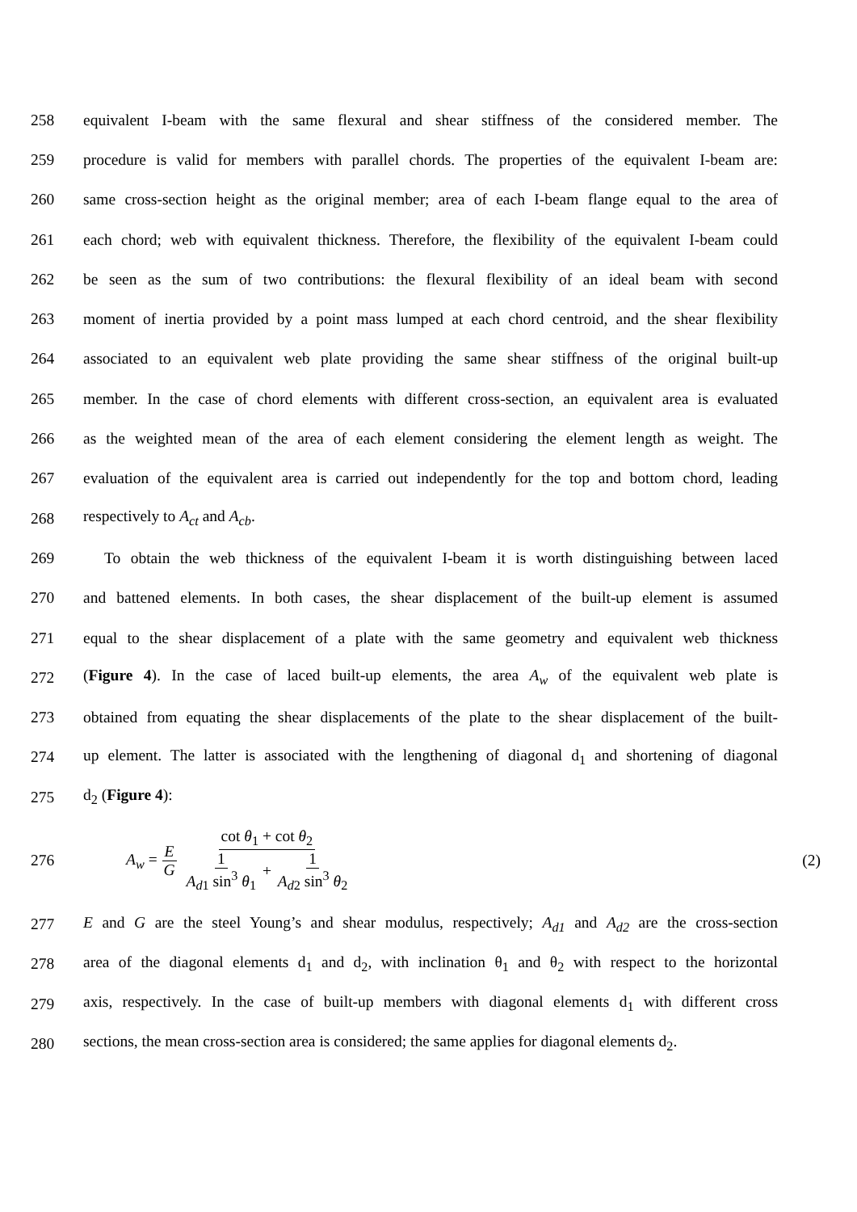258 equivalent I-beam with the same flexural and shear stiffness of the considered member. The
259 procedure is valid for members with parallel chords. The properties of the equivalent I-beam are:
260 same cross-section height as the original member; area of each I-beam flange equal to the area of
261 each chord; web with equivalent thickness. Therefore, the flexibility of the equivalent I-beam could
262 be seen as the sum of two contributions: the flexural flexibility of an ideal beam with second
263 moment of inertia provided by a point mass lumped at each chord centroid, and the shear flexibility
264 associated to an equivalent web plate providing the same shear stiffness of the original built-up
265 member. In the case of chord elements with different cross-section, an equivalent area is evaluated
266 as the weighted mean of the area of each element considering the element length as weight. The
267 evaluation of the equivalent area is carried out independently for the top and bottom chord, leading
268 respectively to A<sub>ct</sub> and A<sub>cb</sub>.
269 To obtain the web thickness of the equivalent I-beam it is worth distinguishing between laced
270 and battened elements. In both cases, the shear displacement of the built-up element is assumed
271 equal to the shear displacement of a plate with the same geometry and equivalent web thickness
272 (Figure 4). In the case of laced built-up elements, the area A<sub>w</sub> of the equivalent web plate is
273 obtained from equating the shear displacements of the plate to the shear displacement of the built-
274 up element. The latter is associated with the lengthening of diagonal d<sub>1</sub> and shortening of diagonal
275 d<sub>2</sub> (Figure 4):
276 A<sub>w</sub> = E G cot θ<sub>1</sub> + cot θ<sub>2</sub> 1 A<sub>d1</sub> sin<sup>3</sup> θ<sub>1</sub> + 1 A<sub>d2</sub> sin<sup>3</sup> θ<sub>2</sub> (2)
277 E and G are the steel Young’s and shear modulus, respectively; A<sub>d1</sub> and A<sub>d2</sub> are the cross-section
278 area of the diagonal elements d<sub>1</sub> and d<sub>2</sub>, with inclination θ<sub>1</sub> and θ<sub>2</sub> with respect to the horizontal
279 axis, respectively. In the case of built-up members with diagonal elements d<sub>1</sub> with different cross
280 sections, the mean cross-section area is considered; the same applies for diagonal elements d<sub>2</sub>.